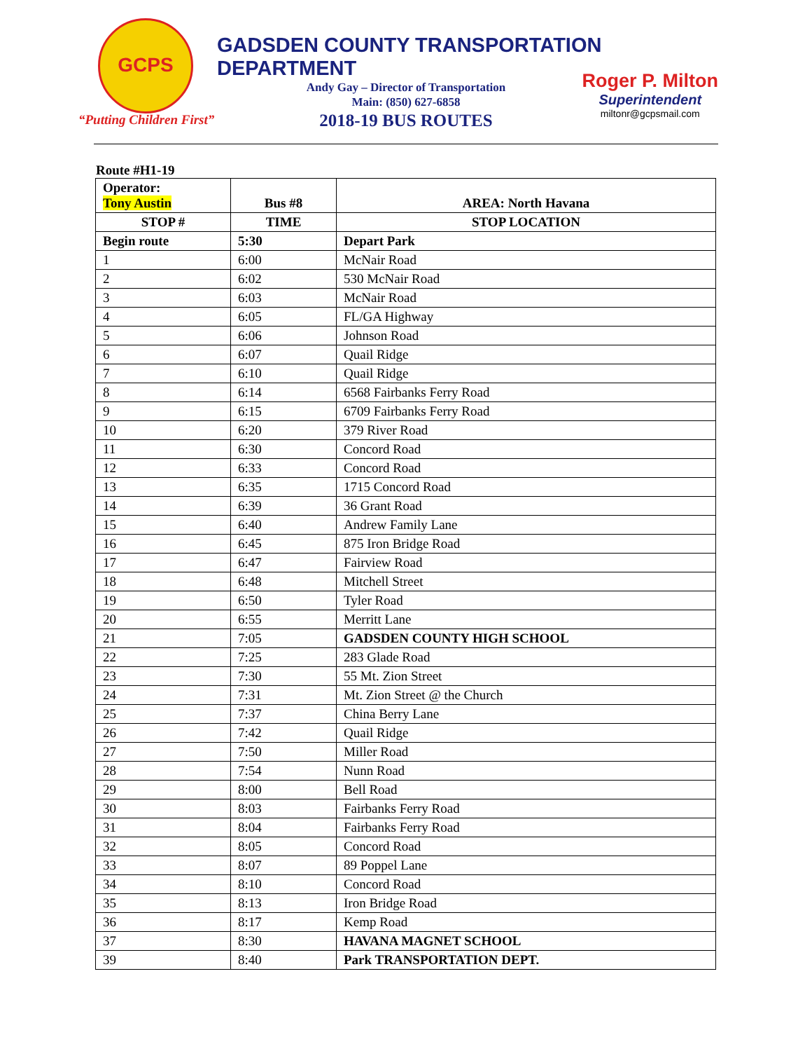GCPS
“Putting Children First”
GADSDEN COUNTY TRANSPORTATION DEPARTMENT
Andy Gay – Director of Transportation
Main: (850) 627-6858
2018-19 BUS ROUTES
Roger P. Milton
Superintendent
miltonr@gcpsmail.com
Route #H1-19
| Operator: Tony Austin | Bus #8 | AREA: North Havana |
| STOP # | TIME | STOP LOCATION |
| Begin route | 5:30 | Depart Park |
| 1 | 6:00 | McNair Road |
| 2 | 6:02 | 530 McNair Road |
| 3 | 6:03 | McNair Road |
| 4 | 6:05 | FL/GA Highway |
| 5 | 6:06 | Johnson Road |
| 6 | 6:07 | Quail Ridge |
| 7 | 6:10 | Quail Ridge |
| 8 | 6:14 | 6568 Fairbanks Ferry Road |
| 9 | 6:15 | 6709 Fairbanks Ferry Road |
| 10 | 6:20 | 379 River Road |
| 11 | 6:30 | Concord Road |
| 12 | 6:33 | Concord Road |
| 13 | 6:35 | 1715 Concord Road |
| 14 | 6:39 | 36 Grant Road |
| 15 | 6:40 | Andrew Family Lane |
| 16 | 6:45 | 875 Iron Bridge Road |
| 17 | 6:47 | Fairview Road |
| 18 | 6:48 | Mitchell Street |
| 19 | 6:50 | Tyler Road |
| 20 | 6:55 | Merritt Lane |
| 21 | 7:05 | GADSDEN COUNTY HIGH SCHOOL |
| 22 | 7:25 | 283 Glade Road |
| 23 | 7:30 | 55 Mt. Zion Street |
| 24 | 7:31 | Mt. Zion Street @ the Church |
| 25 | 7:37 | China Berry Lane |
| 26 | 7:42 | Quail Ridge |
| 27 | 7:50 | Miller Road |
| 28 | 7:54 | Nunn Road |
| 29 | 8:00 | Bell Road |
| 30 | 8:03 | Fairbanks Ferry Road |
| 31 | 8:04 | Fairbanks Ferry Road |
| 32 | 8:05 | Concord Road |
| 33 | 8:07 | 89 Poppel Lane |
| 34 | 8:10 | Concord Road |
| 35 | 8:13 | Iron Bridge Road |
| 36 | 8:17 | Kemp Road |
| 37 | 8:30 | HAVANA MAGNET SCHOOL |
| 39 | 8:40 | Park TRANSPORTATION DEPT. |